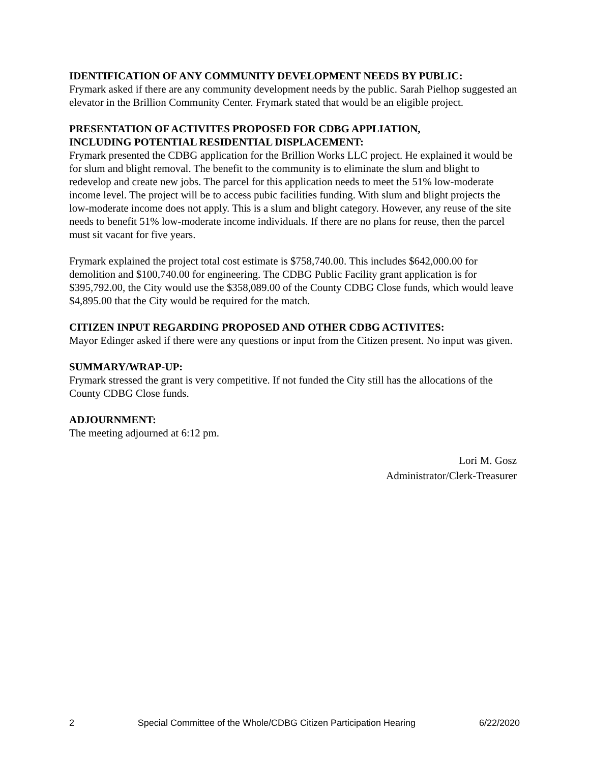IDENTIFICATION OF ANY COMMUNITY DEVELOPMENT NEEDS BY PUBLIC:
Frymark asked if there are any community development needs by the public. Sarah Pielhop suggested an elevator in the Brillion Community Center. Frymark stated that would be an eligible project.
PRESENTATION OF ACTIVITES PROPOSED FOR CDBG APPLIATION,
INCLUDING POTENTIAL RESIDENTIAL DISPLACEMENT:
Frymark presented the CDBG application for the Brillion Works LLC project. He explained it would be for slum and blight removal. The benefit to the community is to eliminate the slum and blight to redevelop and create new jobs. The parcel for this application needs to meet the 51% low-moderate income level. The project will be to access pubic facilities funding. With slum and blight projects the low-moderate income does not apply. This is a slum and blight category. However, any reuse of the site needs to benefit 51% low-moderate income individuals. If there are no plans for reuse, then the parcel must sit vacant for five years.
Frymark explained the project total cost estimate is $758,740.00. This includes $642,000.00 for demolition and $100,740.00 for engineering. The CDBG Public Facility grant application is for $395,792.00, the City would use the $358,089.00 of the County CDBG Close funds, which would leave $4,895.00 that the City would be required for the match.
CITIZEN INPUT REGARDING PROPOSED AND OTHER CDBG ACTIVITES:
Mayor Edinger asked if there were any questions or input from the Citizen present. No input was given.
SUMMARY/WRAP-UP:
Frymark stressed the grant is very competitive. If not funded the City still has the allocations of the County CDBG Close funds.
ADJOURNMENT:
The meeting adjourned at 6:12 pm.
Lori M. Gosz
Administrator/Clerk-Treasurer
2 Special Committee of the Whole/CDBG Citizen Participation Hearing 6/22/2020